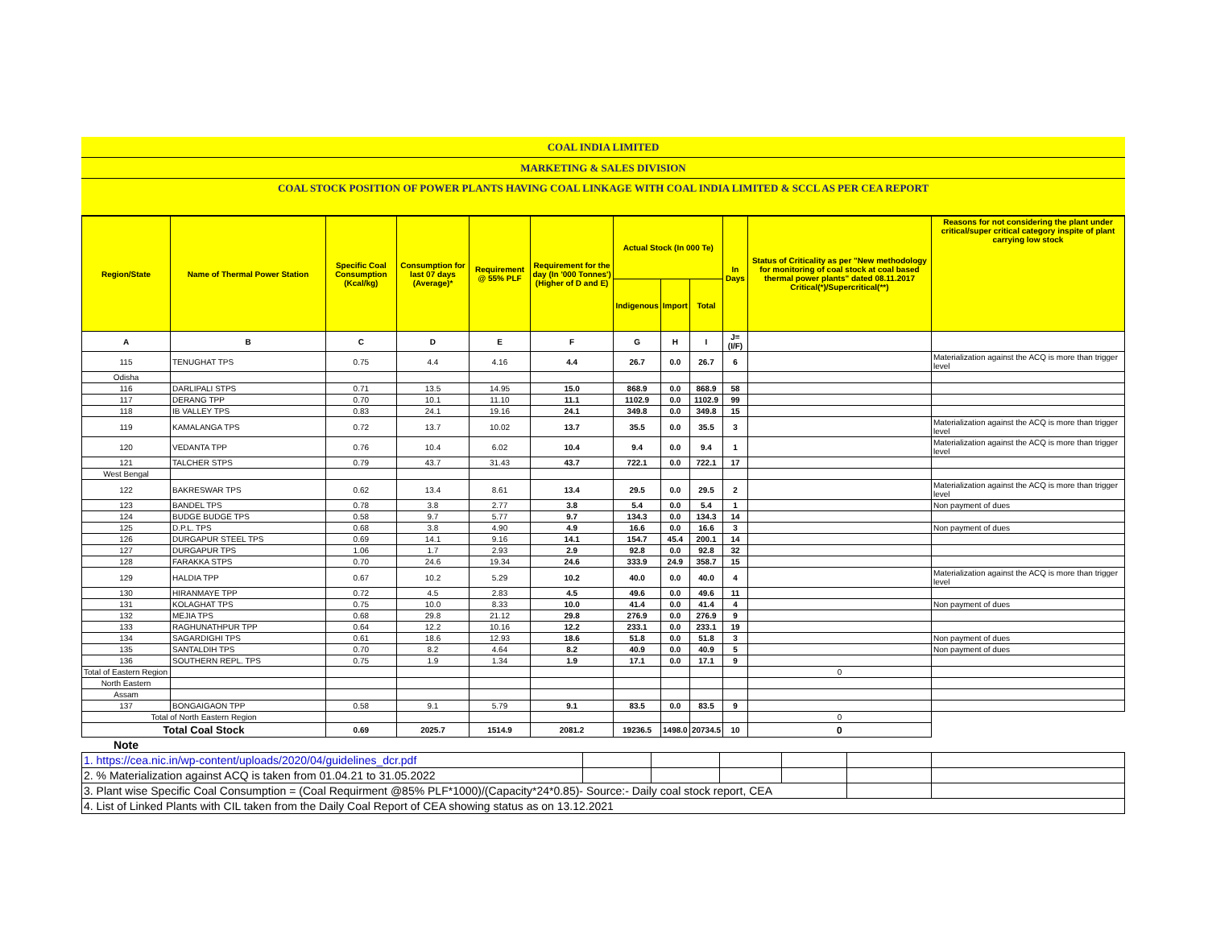| COAL INDIA LIMITED |
| MARKETING & SALES DIVISION |
| COAL STOCK POSITION OF POWER PLANTS HAVING COAL LINKAGE WITH COAL INDIA LIMITED & SCCL AS PER CEA REPORT |
| Region/State | Name of Thermal Power Station | Specific Coal Consumption (Kcal/kg) | Consumption for last 07 days (Average)* | Requirement @ 55% PLF | Requirement for the day (In '000 Tonnes') (Higher of D and E) | Actual Stock (In 000 Te) | | | In Days | Status of Criticality as per "New methodology for monitoring of coal stock at coal based thermal power plants" dated 08.11.2017 Critical(*)/Supercritical(**) | Reasons for not considering the plant under critical/super critical category inspite of plant carrying low stock |
| --- | --- | --- | --- | --- | --- | --- | --- | --- | --- | --- | --- |
| | | | | | | Indigenous | Import | Total | | | |
| A | B | C | D | E | F | G | H | I | J=(I/F) | | |
| 115 | TENUGHAT TPS | 0.75 | 4.4 | 4.16 | 4.4 | 26.7 | 0.0 | 26.7 | 6 | | Materialization against the ACQ is more than trigger level |
| Odisha | | | | | | | | | | | |
| 116 | DARLIPALI STPS | 0.71 | 13.5 | 14.95 | 15.0 | 868.9 | 0.0 | 868.9 | 58 | | |
| 117 | DERANG TPP | 0.70 | 10.1 | 11.10 | 11.1 | 1102.9 | 0.0 | 1102.9 | 99 | | |
| 118 | IB VALLEY TPS | 0.83 | 24.1 | 19.16 | 24.1 | 349.8 | 0.0 | 349.8 | 15 | | |
| 119 | KAMALANGA TPS | 0.72 | 13.7 | 10.02 | 13.7 | 35.5 | 0.0 | 35.5 | 3 | | Materialization against the ACQ is more than trigger level |
| 120 | VEDANTA TPP | 0.76 | 10.4 | 6.02 | 10.4 | 9.4 | 0.0 | 9.4 | 1 | | Materialization against the ACQ is more than trigger level |
| 121 | TALCHER STPS | 0.79 | 43.7 | 31.43 | 43.7 | 722.1 | 0.0 | 722.1 | 17 | | |
| West Bengal | | | | | | | | | | | |
| 122 | BAKRESWAR TPS | 0.62 | 13.4 | 8.61 | 13.4 | 29.5 | 0.0 | 29.5 | 2 | | Materialization against the ACQ is more than trigger level |
| 123 | BANDEL TPS | 0.78 | 3.8 | 2.77 | 3.8 | 5.4 | 0.0 | 5.4 | 1 | | Non payment of dues |
| 124 | BUDGE BUDGE TPS | 0.58 | 9.7 | 5.77 | 9.7 | 134.3 | 0.0 | 134.3 | 14 | | |
| 125 | D.P.L. TPS | 0.68 | 3.8 | 4.90 | 4.9 | 16.6 | 0.0 | 16.6 | 3 | | Non payment of dues |
| 126 | DURGAPUR STEEL TPS | 0.69 | 14.1 | 9.16 | 14.1 | 154.7 | 45.4 | 200.1 | 14 | | |
| 127 | DURGAPUR TPS | 1.06 | 1.7 | 2.93 | 2.9 | 92.8 | 0.0 | 92.8 | 32 | | |
| 128 | FARAKKA STPS | 0.70 | 24.6 | 19.34 | 24.6 | 333.9 | 24.9 | 358.7 | 15 | | |
| 129 | HALDIA TPP | 0.67 | 10.2 | 5.29 | 10.2 | 40.0 | 0.0 | 40.0 | 4 | | Materialization against the ACQ is more than trigger level |
| 130 | HIRANMAYE TPP | 0.72 | 4.5 | 2.83 | 4.5 | 49.6 | 0.0 | 49.6 | 11 | | |
| 131 | KOLAGHAT TPS | 0.75 | 10.0 | 8.33 | 10.0 | 41.4 | 0.0 | 41.4 | 4 | | Non payment of dues |
| 132 | MEJIA TPS | 0.68 | 29.8 | 21.12 | 29.8 | 276.9 | 0.0 | 276.9 | 9 | | |
| 133 | RAGHUNATHPUR TPP | 0.64 | 12.2 | 10.16 | 12.2 | 233.1 | 0.0 | 233.1 | 19 | | |
| 134 | SAGARDIGHI TPS | 0.61 | 18.6 | 12.93 | 18.6 | 51.8 | 0.0 | 51.8 | 3 | | Non payment of dues |
| 135 | SANTALDIH TPS | 0.70 | 8.2 | 4.64 | 8.2 | 40.9 | 0.0 | 40.9 | 5 | | Non payment of dues |
| 136 | SOUTHERN REPL. TPS | 0.75 | 1.9 | 1.34 | 1.9 | 17.1 | 0.0 | 17.1 | 9 | | |
| Total of Eastern Region | | | | | | | | | | 0 | |
| North Eastern | | | | | | | | | | | |
| Assam | | | | | | | | | | | |
| 137 | BONGAIGAON TPP | 0.58 | 9.1 | 5.79 | 9.1 | 83.5 | 0.0 | 83.5 | 9 | | |
| Total of North Eastern Region | | | | | | | | | | 0 | |
| Total Coal Stock | | 0.69 | 2025.7 | 1514.9 | 2081.2 | 19236.5 | 1498.0 | 20734.5 | 10 | 0 | |
| Note | | | | | | | | | | | |
| 1. https://cea.nic.in/wp-content/uploads/2020/04/guidelines_dcr.pdf | | | | | | |
| 2. % Materialization against ACQ is taken from 01.04.21 to 31.05.2022 | | | | | | |
| 3. Plant wise Specific Coal Consumption = (Coal Requirment @85% PLF*1000)/(Capacity*24*0.85)- Source:- Daily coal stock report, CEA | | | | | | |
| 4. List of Linked Plants with CIL taken from the Daily Coal Report of CEA showing status as on 13.12.2021 | | | | | | |